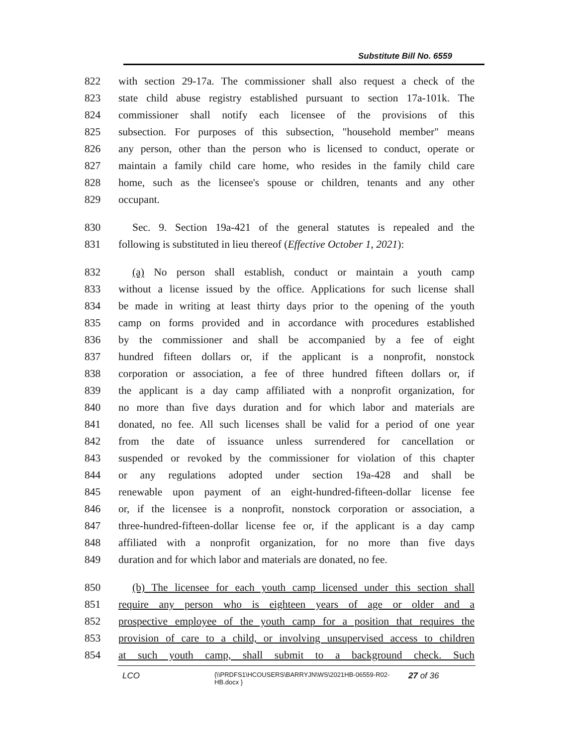Substitute Bill No. 6559
822 with section 29-17a. The commissioner shall also request a check of the
823 state child abuse registry established pursuant to section 17a-101k. The
824 commissioner shall notify each licensee of the provisions of this
825 subsection. For purposes of this subsection, "household member" means
826 any person, other than the person who is licensed to conduct, operate or
827 maintain a family child care home, who resides in the family child care
828 home, such as the licensee's spouse or children, tenants and any other
829 occupant.
830 Sec. 9. Section 19a-421 of the general statutes is repealed and the
831 following is substituted in lieu thereof (Effective October 1, 2021):
832 (a) No person shall establish, conduct or maintain a youth camp
833 without a license issued by the office. Applications for such license shall
834 be made in writing at least thirty days prior to the opening of the youth
835 camp on forms provided and in accordance with procedures established
836 by the commissioner and shall be accompanied by a fee of eight
837 hundred fifteen dollars or, if the applicant is a nonprofit, nonstock
838 corporation or association, a fee of three hundred fifteen dollars or, if
839 the applicant is a day camp affiliated with a nonprofit organization, for
840 no more than five days duration and for which labor and materials are
841 donated, no fee. All such licenses shall be valid for a period of one year
842 from the date of issuance unless surrendered for cancellation or
843 suspended or revoked by the commissioner for violation of this chapter
844 or any regulations adopted under section 19a-428 and shall be
845 renewable upon payment of an eight-hundred-fifteen-dollar license fee
846 or, if the licensee is a nonprofit, nonstock corporation or association, a
847 three-hundred-fifteen-dollar license fee or, if the applicant is a day camp
848 affiliated with a nonprofit organization, for no more than five days
849 duration and for which labor and materials are donated, no fee.
850 (b) The licensee for each youth camp licensed under this section shall
851 require any person who is eighteen years of age or older and a
852 prospective employee of the youth camp for a position that requires the
853 provision of care to a child, or involving unsupervised access to children
854 at such youth camp, shall submit to a background check. Such
LCO {\\PRDFS1\HCOUSERS\BARRYJN\WS\2021HB-06559-R02-HB.docx } 27 of 36